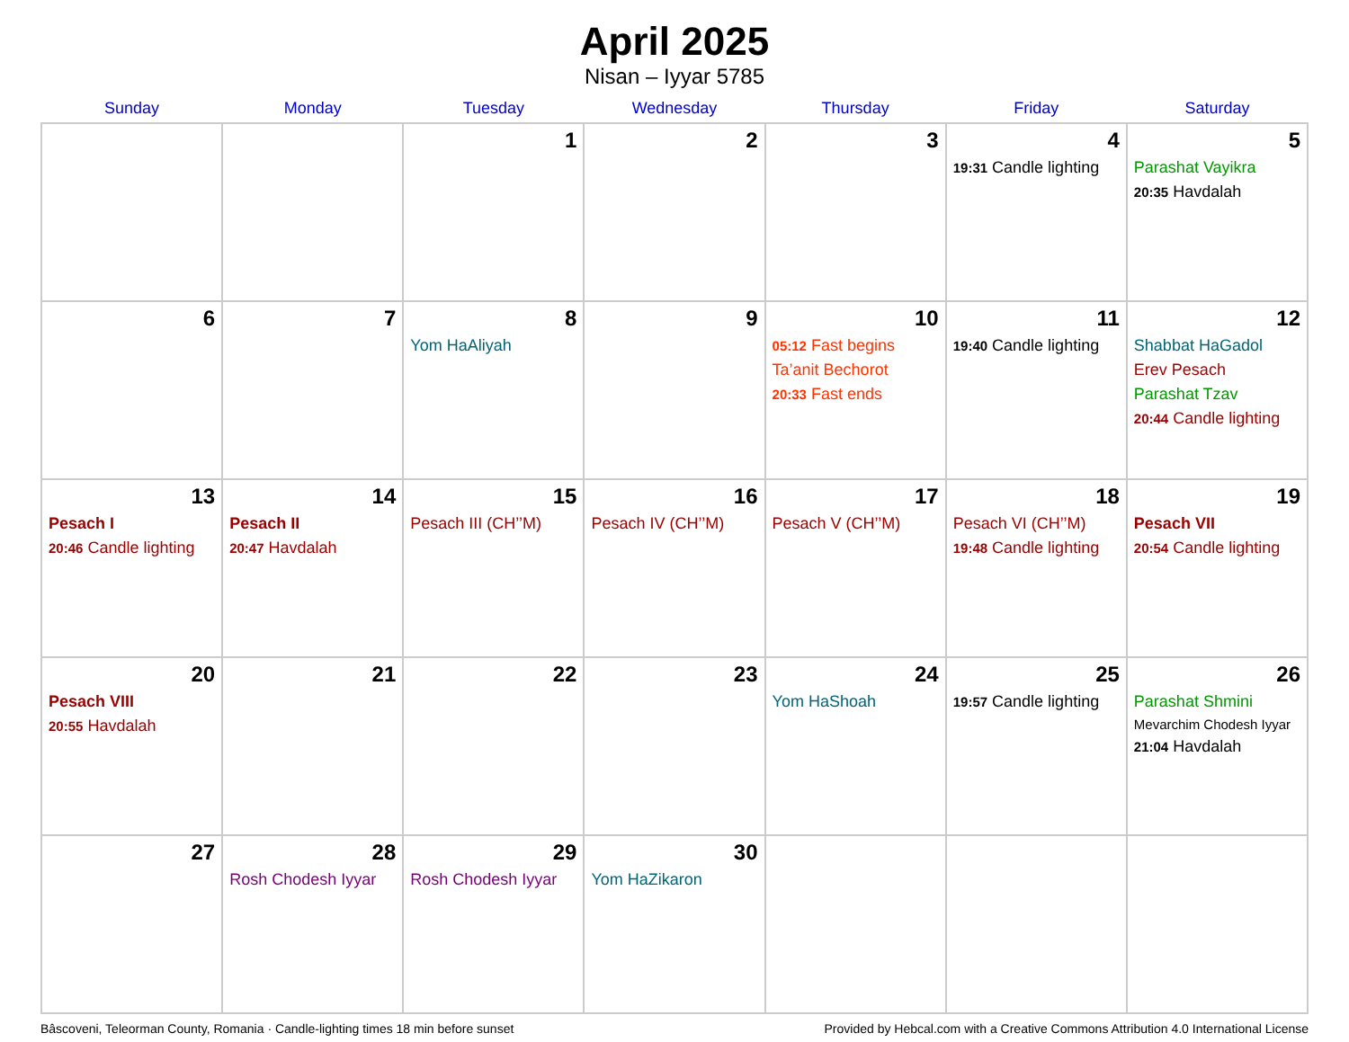April 2025
Nisan – Iyyar 5785
| Sunday | Monday | Tuesday | Wednesday | Thursday | Friday | Saturday |
| --- | --- | --- | --- | --- | --- | --- |
| | | 1 | 2 | 3 | 4 19:31 Candle lighting | 5 Parashat Vayikra 20:35 Havdalah |
| 6 | 7 | 8 Yom HaAliyah | 9 | 10 05:12 Fast begins Ta’anit Bechorot 20:33 Fast ends | 11 19:40 Candle lighting | 12 Shabbat HaGadol Erev Pesach Parashat Tzav 20:44 Candle lighting |
| 13 Pesach I 20:46 Candle lighting | 14 Pesach II 20:47 Havdalah | 15 Pesach III (CH’’M) | 16 Pesach IV (CH’’M) | 17 Pesach V (CH’’M) | 18 Pesach VI (CH’’M) 19:48 Candle lighting | 19 Pesach VII 20:54 Candle lighting |
| 20 Pesach VIII 20:55 Havdalah | 21 | 22 | 23 | 24 Yom HaShoah | 25 19:57 Candle lighting | 26 Parashat Shmini Mevarchim Chodesh Iyyar 21:04 Havdalah |
| 27 | 28 Rosh Chodesh Iyyar | 29 Rosh Chodesh Iyyar | 30 Yom HaZikaron | | | |
Bâscoveni, Teleorman County, Romania · Candle-lighting times 18 min before sunset Provided by Hebcal.com with a Creative Commons Attribution 4.0 International License